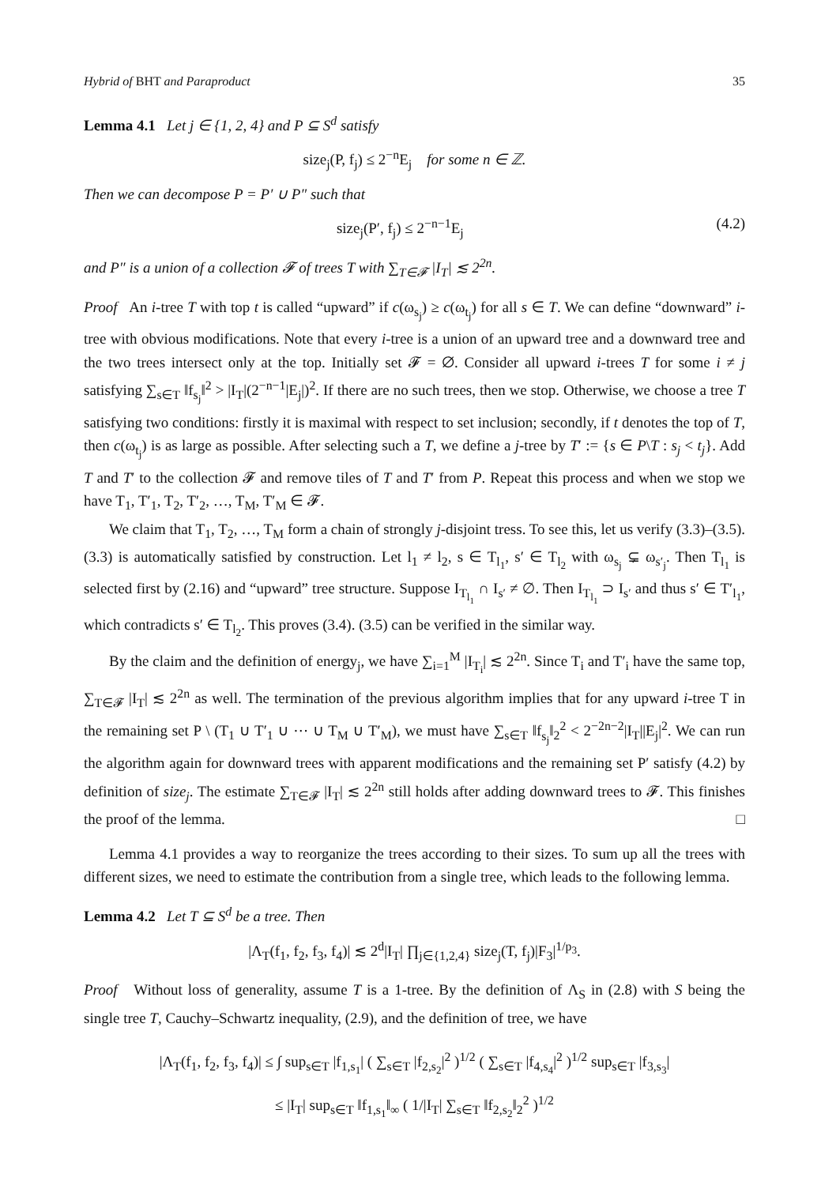Hybrid of BHT and Paraproduct 35
Lemma 4.1 Let j ∈ {1, 2, 4} and P ⊆ S<sup>d</sup> satisfy
size<sub>j</sub>(P, f<sub>j</sub>) ≤ 2<sup>−n</sup>E<sub>j</sub> for some n ∈ ℤ.
Then we can decompose P = P′ ∪ P″ such that
size<sub>j</sub>(P′, f<sub>j</sub>) ≤ 2<sup>−n−1</sup>E<sub>j</sub> (4.2)
and P″ is a union of a collection 𝓕 of trees T with ∑<sub>T∈𝓕</sub> |I<sub>T</sub>| ≲ 2<sup>2n</sup>.
Proof An i-tree T with top t is called “upward” if c(ω<sub>s<sub>j</sub></sub>) ≥ c(ω<sub>t<sub>j</sub></sub>) for all s ∈ T. We can define “downward” i-tree with obvious modifications. Note that every i-tree is a union of an upward tree and a downward tree and the two trees intersect only at the top. Initially set 𝓕 = ∅. Consider all upward i-trees T for some i ≠ j satisfying ∑<sub>s∈T</sub> ‖f<sub>s<sub>j</sub></sub>‖<sup>2</sup> > |I<sub>T</sub>|(2<sup>−n−1</sup>|E<sub>j</sub>|)<sup>2</sup>. If there are no such trees, then we stop. Otherwise, we choose a tree T satisfying two conditions: firstly it is maximal with respect to set inclusion; secondly, if t denotes the top of T, then c(ω<sub>t<sub>j</sub></sub>) is as large as possible. After selecting such a T, we define a j-tree by T′ := {s ∈ P\T : s<sub>j</sub> < t<sub>j</sub>}. Add T and T′ to the collection 𝓕 and remove tiles of T and T′ from P. Repeat this process and when we stop we have T<sub>1</sub>, T′<sub>1</sub>, T<sub>2</sub>, T′<sub>2</sub>, …, T<sub>M</sub>, T′<sub>M</sub> ∈ 𝓕.
We claim that T<sub>1</sub>, T<sub>2</sub>, …, T<sub>M</sub> form a chain of strongly j-disjoint tress. To see this, let us verify (3.3)–(3.5). (3.3) is automatically satisfied by construction. Let l<sub>1</sub> ≠ l<sub>2</sub>, s ∈ T<sub>l<sub>1</sub></sub>, s′ ∈ T<sub>l<sub>2</sub></sub> with ω<sub>s<sub>j</sub></sub> ⊊ ω<sub>s′<sub>j</sub></sub>. Then T<sub>l<sub>1</sub></sub> is selected first by (2.16) and “upward” tree structure. Suppose I<sub>T<sub>l<sub>1</sub></sub></sub> ∩ I<sub>s′</sub> ≠ ∅. Then I<sub>T<sub>l<sub>1</sub></sub></sub> ⊃ I<sub>s′</sub> and thus s′ ∈ T′<sub>l<sub>1</sub></sub>, which contradicts s′ ∈ T<sub>l<sub>2</sub></sub>. This proves (3.4). (3.5) can be verified in the similar way.
By the claim and the definition of energy<sub>j</sub>, we have ∑<sub>i=1</sub><sup>M</sup> |I<sub>T<sub>i</sub></sub>| ≲ 2<sup>2n</sup>. Since T<sub>i</sub> and T′<sub>i</sub> have the same top, ∑<sub>T∈𝓕</sub> |I<sub>T</sub>| ≲ 2<sup>2n</sup> as well. The termination of the previous algorithm implies that for any upward i-tree T in the remaining set P \ (T<sub>1</sub> ∪ T′<sub>1</sub> ∪ ⋯ ∪ T<sub>M</sub> ∪ T′<sub>M</sub>), we must have ∑<sub>s∈T</sub> ‖f<sub>s<sub>j</sub></sub>‖<sub>2</sub><sup>2</sup> < 2<sup>−2n−2</sup>|I<sub>T</sub>||E<sub>j</sub>|<sup>2</sup>. We can run the algorithm again for downward trees with apparent modifications and the remaining set P′ satisfy (4.2) by definition of size<sub>j</sub>. The estimate ∑<sub>T∈𝓕</sub> |I<sub>T</sub>| ≲ 2<sup>2n</sup> still holds after adding downward trees to 𝓕. This finishes the proof of the lemma. □
Lemma 4.1 provides a way to reorganize the trees according to their sizes. To sum up all the trees with different sizes, we need to estimate the contribution from a single tree, which leads to the following lemma.
Lemma 4.2 Let T ⊆ S<sup>d</sup> be a tree. Then
|Λ<sub>T</sub>(f<sub>1</sub>, f<sub>2</sub>, f<sub>3</sub>, f<sub>4</sub>)| ≲ 2<sup>d</sup>|I<sub>T</sub>| ∏<sub>j∈{1,2,4}</sub> size<sub>j</sub>(T, f<sub>j</sub>)|F<sub>3</sub>|<sup>1/p<sub>3</sub></sup>.
Proof Without loss of generality, assume T is a 1-tree. By the definition of Λ<sub>S</sub> in (2.8) with S being the single tree T, Cauchy–Schwartz inequality, (2.9), and the definition of tree, we have
|Λ<sub>T</sub>(f<sub>1</sub>, f<sub>2</sub>, f<sub>3</sub>, f<sub>4</sub>)| ≤ ∫ sup<sub>s∈T</sub> |f<sub>1,s<sub>1</sub></sub>| ( ∑<sub>s∈T</sub> |f<sub>2,s<sub>2</sub></sub>|<sup>2</sup> )<sup>1/2</sup> ( ∑<sub>s∈T</sub> |f<sub>4,s<sub>4</sub></sub>|<sup>2</sup> )<sup>1/2</sup> sup<sub>s∈T</sub> |f<sub>3,s<sub>3</sub></sub>|
≤ |I<sub>T</sub>| sup<sub>s∈T</sub> ‖f<sub>1,s<sub>1</sub></sub>‖<sub>∞</sub> ( 1/|I<sub>T</sub>| ∑<sub>s∈T</sub> ‖f<sub>2,s<sub>2</sub></sub>‖<sub>2</sub><sup>2</sup> )<sup>1/2</sup>